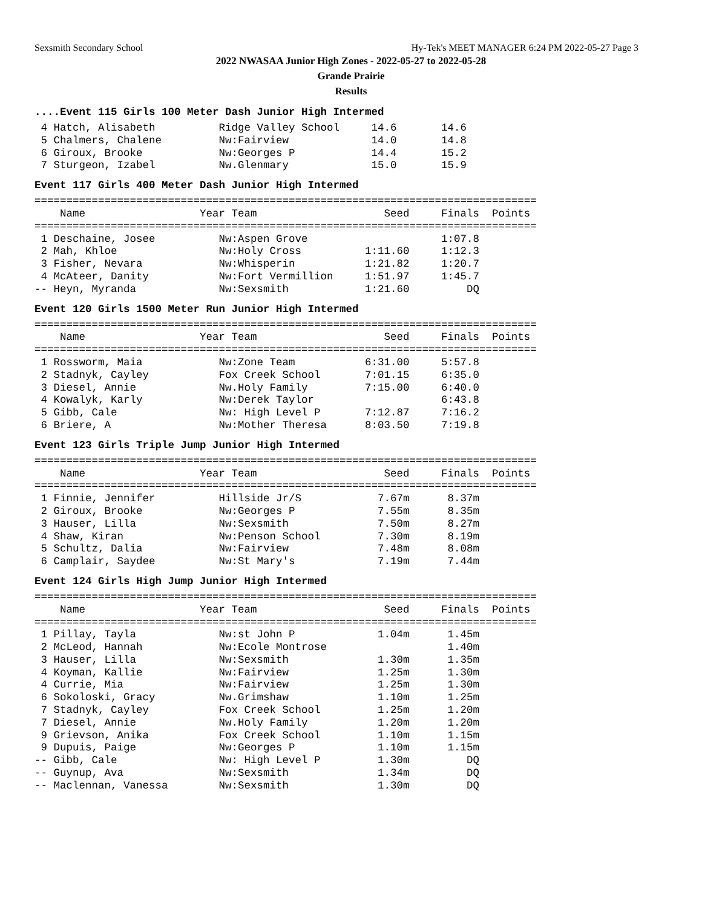Sexsmith Secondary School Hy-Tek's MEET MANAGER 6:24 PM 2022-05-27 Page 3
2022 NWASAA Junior High Zones - 2022-05-27 to 2022-05-28
Grande Prairie
Results
....Event 115 Girls 100 Meter Dash Junior High Intermed
 4 Hatch, Alisabeth          Ridge Valley School     14.6       14.6
 5 Chalmers, Chalene         Nw:Fairview             14.0       14.8
 6 Giroux, Brooke            Nw:Georges P            14.4       15.2
 7 Sturgeon, Izabel          Nw.Glenmary             15.0       15.9
Event 117 Girls 400 Meter Dash Junior High Intermed
===============================================================================
    Name                  Year Team                    Seed     Finals  Points
===============================================================================
 1 Deschaine, Josee          Nw:Aspen Grove                     1:07.8
 2 Mah, Khloe                Nw:Holy Cross          1:11.60     1:12.3
 3 Fisher, Nevara            Nw:Whisperin           1:21.82     1:20.7
 4 McAteer, Danity           Nw:Fort Vermillion     1:51.97     1:45.7
-- Heyn, Myranda             Nw:Sexsmith            1:21.60         DQ
Event 120 Girls 1500 Meter Run Junior High Intermed
===============================================================================
    Name                  Year Team                    Seed     Finals  Points
===============================================================================
 1 Rossworm, Maia            Nw:Zone Team           6:31.00     5:57.8
 2 Stadnyk, Cayley           Fox Creek School       7:01.15     6:35.0
 3 Diesel, Annie             Nw.Holy Family         7:15.00     6:40.0
 4 Kowalyk, Karly            Nw:Derek Taylor                    6:43.8
 5 Gibb, Cale                Nw: High Level P       7:12.87     7:16.2
 6 Briere, A                 Nw:Mother Theresa      8:03.50     7:19.8
Event 123 Girls Triple Jump Junior High Intermed
===============================================================================
    Name                  Year Team                    Seed     Finals  Points
===============================================================================
 1 Finnie, Jennifer          Hillside Jr/S            7.67m      8.37m
 2 Giroux, Brooke            Nw:Georges P             7.55m      8.35m
 3 Hauser, Lilla             Nw:Sexsmith              7.50m      8.27m
 4 Shaw, Kiran               Nw:Penson School         7.30m      8.19m
 5 Schultz, Dalia            Nw:Fairview              7.48m      8.08m
 6 Camplair, Saydee          Nw:St Mary's             7.19m      7.44m
Event 124 Girls High Jump Junior High Intermed
===============================================================================
    Name                  Year Team                    Seed     Finals  Points
===============================================================================
 1 Pillay, Tayla             Nw:st John P             1.04m      1.45m
 2 McLeod, Hannah            Nw:Ecole Montrose                   1.40m
 3 Hauser, Lilla             Nw:Sexsmith              1.30m      1.35m
 4 Koyman, Kallie            Nw:Fairview              1.25m      1.30m
 4 Currie, Mia               Nw:Fairview              1.25m      1.30m
 6 Sokoloski, Gracy          Nw.Grimshaw              1.10m      1.25m
 7 Stadnyk, Cayley           Fox Creek School         1.25m      1.20m
 7 Diesel, Annie             Nw.Holy Family           1.20m      1.20m
 9 Grievson, Anika           Fox Creek School         1.10m      1.15m
 9 Dupuis, Paige             Nw:Georges P             1.10m      1.15m
-- Gibb, Cale                Nw: High Level P         1.30m         DQ
-- Guynup, Ava               Nw:Sexsmith              1.34m         DQ
-- Maclennan, Vanessa        Nw:Sexsmith              1.30m         DQ